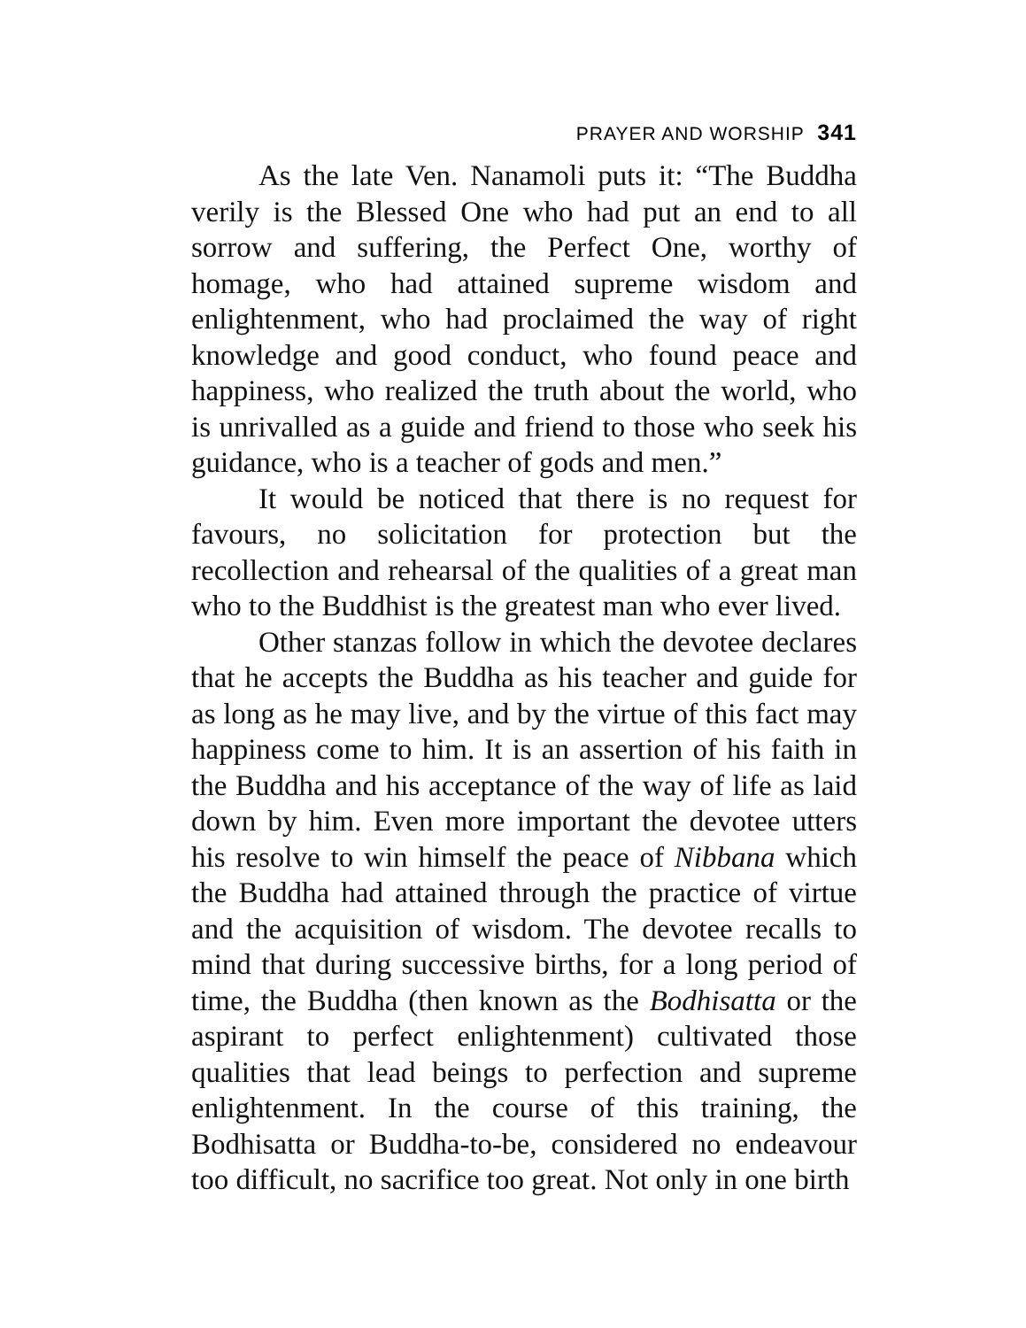PRAYER AND WORSHIP 341
As the late Ven. Nanamoli puts it: “The Buddha verily is the Blessed One who had put an end to all sorrow and suffering, the Perfect One, worthy of homage, who had attained supreme wisdom and enlightenment, who had proclaimed the way of right knowledge and good conduct, who found peace and happiness, who realized the truth about the world, who is unrivalled as a guide and friend to those who seek his guidance, who is a teacher of gods and men.”
It would be noticed that there is no request for favours, no solicitation for protection but the recollection and rehearsal of the qualities of a great man who to the Buddhist is the greatest man who ever lived.
Other stanzas follow in which the devotee declares that he accepts the Buddha as his teacher and guide for as long as he may live, and by the virtue of this fact may happiness come to him. It is an assertion of his faith in the Buddha and his acceptance of the way of life as laid down by him. Even more important the devotee utters his resolve to win himself the peace of Nibbana which the Buddha had attained through the practice of virtue and the acquisition of wisdom. The devotee recalls to mind that during successive births, for a long period of time, the Buddha (then known as the Bodhisatta or the aspirant to perfect enlightenment) cultivated those qualities that lead beings to perfection and supreme enlightenment. In the course of this training, the Bodhisatta or Buddha-to-be, considered no endeavour too difficult, no sacrifice too great. Not only in one birth